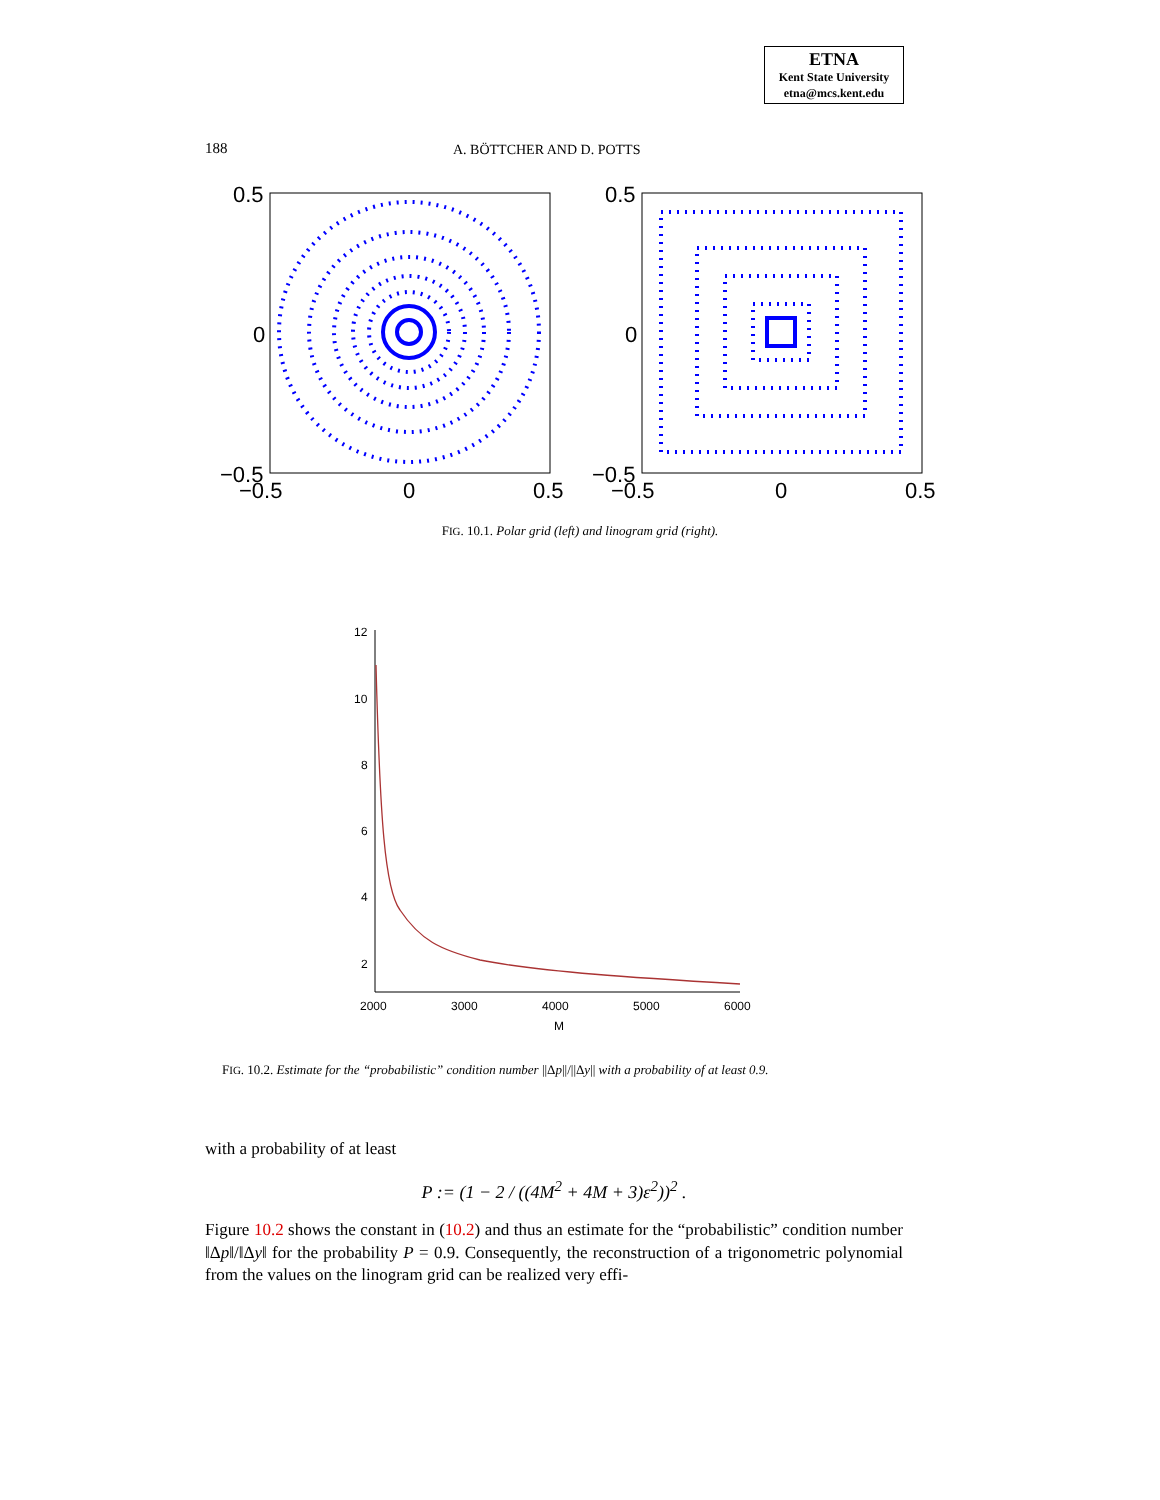ETNA
Kent State University
etna@mcs.kent.edu
188 A. BÖTTCHER AND D. POTTS
0.5
0
−0.5
−0.5
0
0.5
0.5
0
−0.5
−0.5
0
0.5
FIG. 10.1. Polar grid (left) and linogram grid (right).
12
10
8
6
4
2
2000
3000
4000
5000
6000
M
FIG. 10.2. Estimate for the “probabilistic” condition number ||Δp||/||Δy|| with a probability of at least 0.9.
with a probability of at least
P := (1 − 2 / ((4M<sup>2</sup> + 4M + 3)ε<sup>2</sup>))<sup>2</sup> .
Figure 10.2 shows the constant in (10.2) and thus an estimate for the “probabilistic” condition number ‖Δp‖/‖Δy‖ for the probability P = 0.9. Consequently, the reconstruction of a trigonometric polynomial from the values on the linogram grid can be realized very effi-